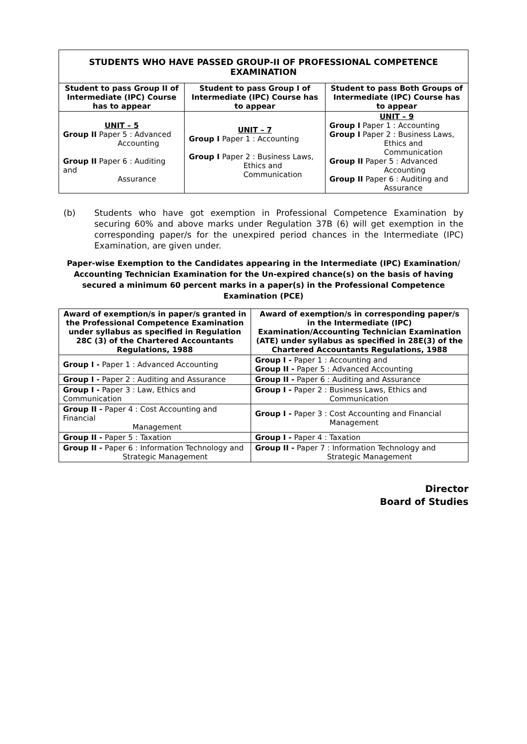| STUDENTS WHO HAVE PASSED GROUP-II OF PROFESSIONAL COMPETENCE EXAMINATION | | |
| --- | --- | --- |
| Student to pass Group II of Intermediate (IPC) Course has to appear | Student to pass Group I of Intermediate (IPC) Course has to appear | Student to pass Both Groups of Intermediate (IPC) Course has to appear |
| UNIT – 5 Group II Paper 5 : Advanced Accounting Group II Paper 6 : Auditing and Assurance | UNIT – 7 Group I Paper 1 : Accounting Group I Paper 2 : Business Laws, Ethics and Communication | UNIT – 9 Group I Paper 1 : Accounting Group I Paper 2 : Business Laws, Ethics and Communication Group II Paper 5 : Advanced Accounting Group II Paper 6 : Auditing and Assurance |
(b) Students who have got exemption in Professional Competence Examination by securing 60% and above marks under Regulation 37B (6) will get exemption in the corresponding paper/s for the unexpired period chances in the Intermediate (IPC) Examination, are given under.
Paper-wise Exemption to the Candidates appearing in the Intermediate (IPC) Examination/ Accounting Technician Examination for the Un-expired chance(s) on the basis of having secured a minimum 60 percent marks in a paper(s) in the Professional Competence Examination (PCE)
| Award of exemption/s in paper/s granted in the Professional Competence Examination under syllabus as specified in Regulation 28C (3) of the Chartered Accountants Regulations, 1988 | Award of exemption/s in corresponding paper/s in the Intermediate (IPC) Examination/Accounting Technician Examination (ATE) under syllabus as specified in 28E(3) of the Chartered Accountants Regulations, 1988 |
| --- | --- |
| Group I - Paper 1 : Advanced Accounting | Group I - Paper 1 : Accounting and Group II - Paper 5 : Advanced Accounting |
| Group I - Paper 2 : Auditing and Assurance | Group II - Paper 6 : Auditing and Assurance |
| Group I - Paper 3 : Law, Ethics and Communication | Group I - Paper 2 : Business Laws, Ethics and Communication |
| Group II - Paper 4 : Cost Accounting and Financial Management | Group I - Paper 3 : Cost Accounting and Financial Management |
| Group II - Paper 5 : Taxation | Group I - Paper 4 : Taxation |
| Group II - Paper 6 : Information Technology and Strategic Management | Group II - Paper 7 : Information Technology and Strategic Management |
Director
Board of Studies